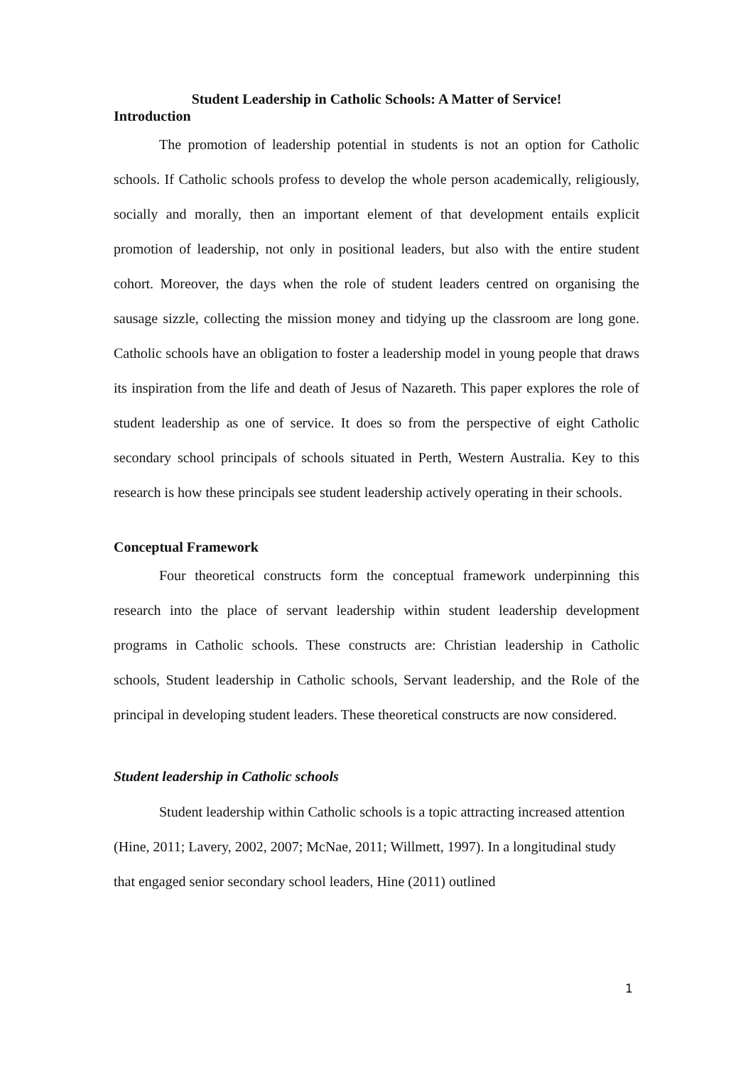Student Leadership in Catholic Schools: A Matter of Service!
Introduction
The promotion of leadership potential in students is not an option for Catholic schools. If Catholic schools profess to develop the whole person academically, religiously, socially and morally, then an important element of that development entails explicit promotion of leadership, not only in positional leaders, but also with the entire student cohort. Moreover, the days when the role of student leaders centred on organising the sausage sizzle, collecting the mission money and tidying up the classroom are long gone. Catholic schools have an obligation to foster a leadership model in young people that draws its inspiration from the life and death of Jesus of Nazareth. This paper explores the role of student leadership as one of service. It does so from the perspective of eight Catholic secondary school principals of schools situated in Perth, Western Australia. Key to this research is how these principals see student leadership actively operating in their schools.
Conceptual Framework
Four theoretical constructs form the conceptual framework underpinning this research into the place of servant leadership within student leadership development programs in Catholic schools. These constructs are: Christian leadership in Catholic schools, Student leadership in Catholic schools, Servant leadership, and the Role of the principal in developing student leaders. These theoretical constructs are now considered.
Student leadership in Catholic schools
Student leadership within Catholic schools is a topic attracting increased attention (Hine, 2011; Lavery, 2002, 2007; McNae, 2011; Willmett, 1997). In a longitudinal study that engaged senior secondary school leaders, Hine (2011) outlined
1